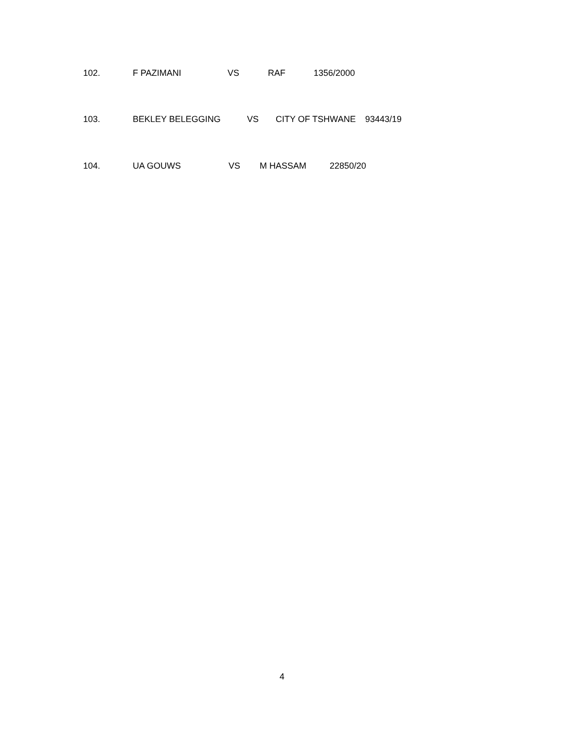102. F PAZIMANI VS RAF 1356/2000
103. BEKLEY BELEGGING VS CITY OF TSHWANE 93443/19
104. UA GOUWS VS M HASSAM 22850/20
4